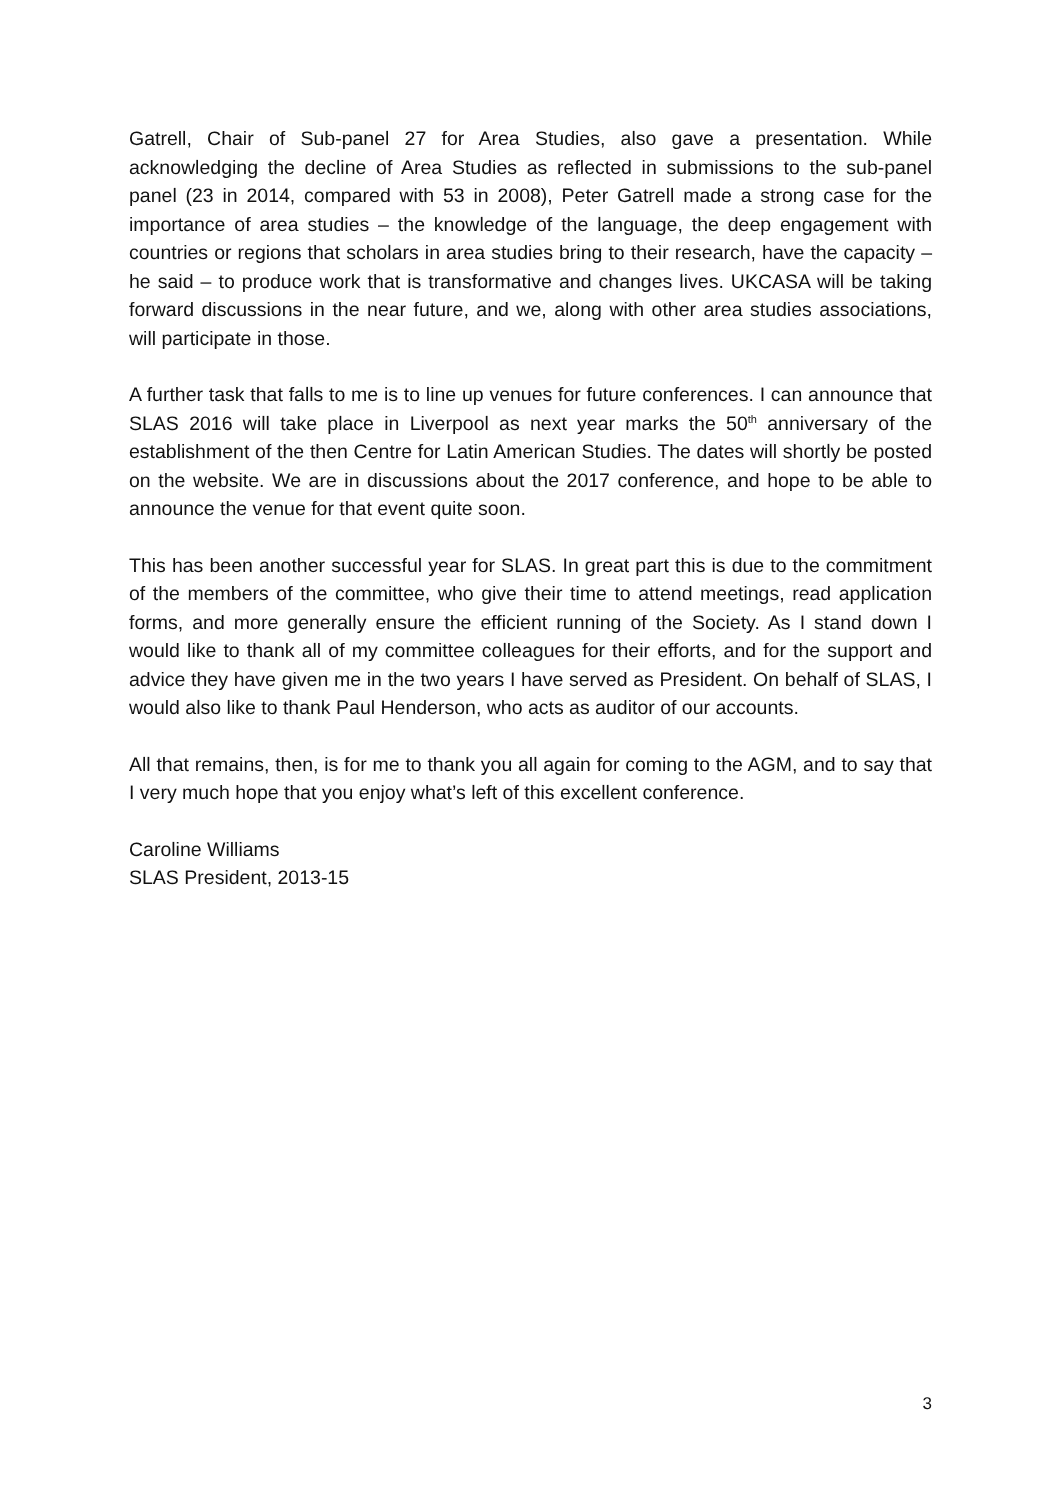Gatrell, Chair of Sub-panel 27 for Area Studies, also gave a presentation. While acknowledging the decline of Area Studies as reflected in submissions to the sub-panel panel (23 in 2014, compared with 53 in 2008), Peter Gatrell made a strong case for the importance of area studies – the knowledge of the language, the deep engagement with countries or regions that scholars in area studies bring to their research, have the capacity – he said – to produce work that is transformative and changes lives. UKCASA will be taking forward discussions in the near future, and we, along with other area studies associations, will participate in those.
A further task that falls to me is to line up venues for future conferences. I can announce that SLAS 2016 will take place in Liverpool as next year marks the 50<sup>th</sup> anniversary of the establishment of the then Centre for Latin American Studies. The dates will shortly be posted on the website. We are in discussions about the 2017 conference, and hope to be able to announce the venue for that event quite soon.
This has been another successful year for SLAS. In great part this is due to the commitment of the members of the committee, who give their time to attend meetings, read application forms, and more generally ensure the efficient running of the Society. As I stand down I would like to thank all of my committee colleagues for their efforts, and for the support and advice they have given me in the two years I have served as President. On behalf of SLAS, I would also like to thank Paul Henderson, who acts as auditor of our accounts.
All that remains, then, is for me to thank you all again for coming to the AGM, and to say that I very much hope that you enjoy what’s left of this excellent conference.
Caroline Williams
SLAS President, 2013-15
3